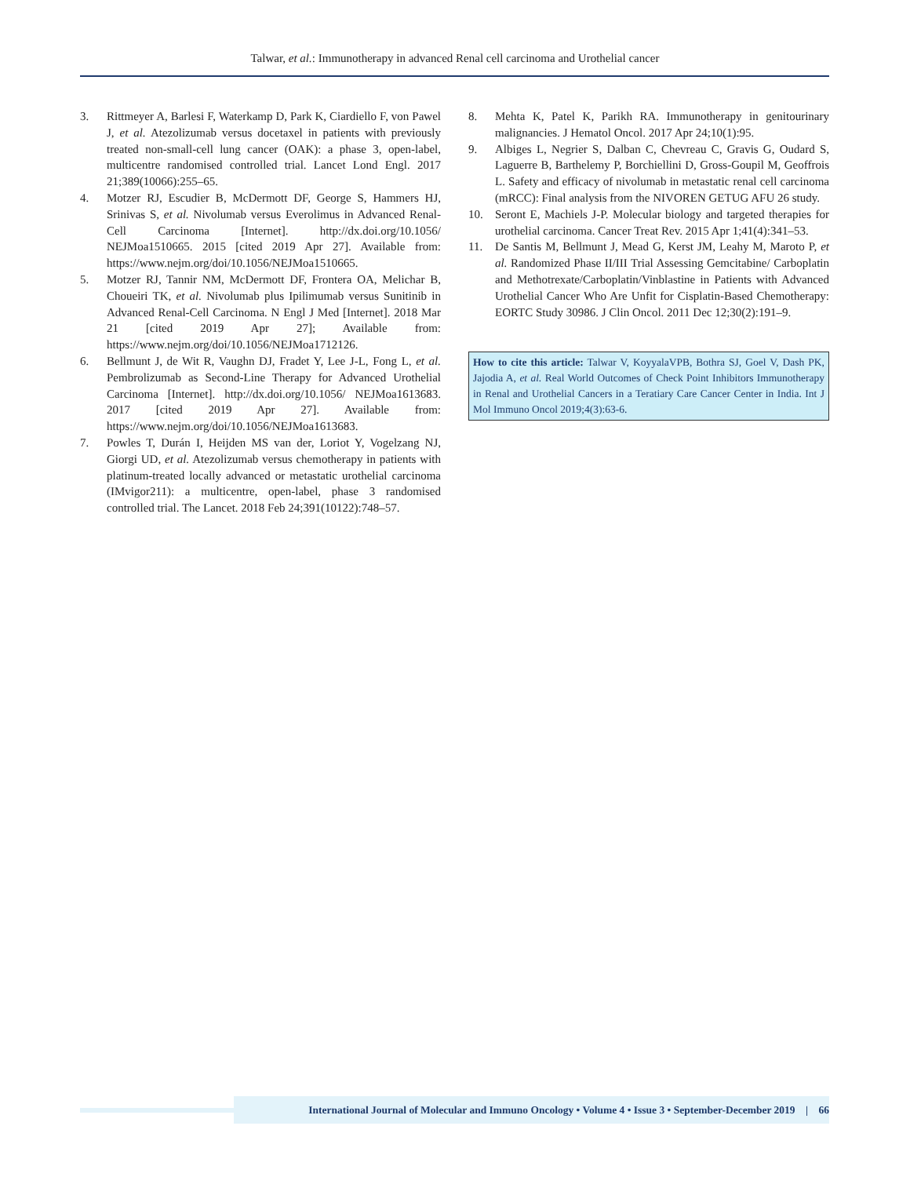Talwar, et al.: Immunotherapy in advanced Renal cell carcinoma and Urothelial cancer
3. Rittmeyer A, Barlesi F, Waterkamp D, Park K, Ciardiello F, von Pawel J, et al. Atezolizumab versus docetaxel in patients with previously treated non-small-cell lung cancer (OAK): a phase 3, open-label, multicentre randomised controlled trial. Lancet Lond Engl. 2017 21;389(10066):255–65.
4. Motzer RJ, Escudier B, McDermott DF, George S, Hammers HJ, Srinivas S, et al. Nivolumab versus Everolimus in Advanced Renal-Cell Carcinoma [Internet]. http://dx.doi.org/10.1056/ NEJMoa1510665. 2015 [cited 2019 Apr 27]. Available from: https://www.nejm.org/doi/10.1056/NEJMoa1510665.
5. Motzer RJ, Tannir NM, McDermott DF, Frontera OA, Melichar B, Choueiri TK, et al. Nivolumab plus Ipilimumab versus Sunitinib in Advanced Renal-Cell Carcinoma. N Engl J Med [Internet]. 2018 Mar 21 [cited 2019 Apr 27]; Available from: https://www.nejm.org/doi/10.1056/NEJMoa1712126.
6. Bellmunt J, de Wit R, Vaughn DJ, Fradet Y, Lee J-L, Fong L, et al. Pembrolizumab as Second-Line Therapy for Advanced Urothelial Carcinoma [Internet]. http://dx.doi.org/10.1056/ NEJMoa1613683. 2017 [cited 2019 Apr 27]. Available from: https://www.nejm.org/doi/10.1056/NEJMoa1613683.
7. Powles T, Durán I, Heijden MS van der, Loriot Y, Vogelzang NJ, Giorgi UD, et al. Atezolizumab versus chemotherapy in patients with platinum-treated locally advanced or metastatic urothelial carcinoma (IMvigor211): a multicentre, open-label, phase 3 randomised controlled trial. The Lancet. 2018 Feb 24;391(10122):748–57.
8. Mehta K, Patel K, Parikh RA. Immunotherapy in genitourinary malignancies. J Hematol Oncol. 2017 Apr 24;10(1):95.
9. Albiges L, Negrier S, Dalban C, Chevreau C, Gravis G, Oudard S, Laguerre B, Barthelemy P, Borchiellini D, Gross-Goupil M, Geoffrois L. Safety and efficacy of nivolumab in metastatic renal cell carcinoma (mRCC): Final analysis from the NIVOREN GETUG AFU 26 study.
10. Seront E, Machiels J-P. Molecular biology and targeted therapies for urothelial carcinoma. Cancer Treat Rev. 2015 Apr 1;41(4):341–53.
11. De Santis M, Bellmunt J, Mead G, Kerst JM, Leahy M, Maroto P, et al. Randomized Phase II/III Trial Assessing Gemcitabine/ Carboplatin and Methotrexate/Carboplatin/Vinblastine in Patients with Advanced Urothelial Cancer Who Are Unfit for Cisplatin-Based Chemotherapy: EORTC Study 30986. J Clin Oncol. 2011 Dec 12;30(2):191–9.
How to cite this article: Talwar V, KoyyalaVPB, Bothra SJ, Goel V, Dash PK, Jajodia A, et al. Real World Outcomes of Check Point Inhibitors Immunotherapy in Renal and Urothelial Cancers in a Teratiary Care Cancer Center in India. Int J Mol Immuno Oncol 2019;4(3):63-6.
International Journal of Molecular and Immuno Oncology • Volume 4 • Issue 3 • September-December 2019 | 66